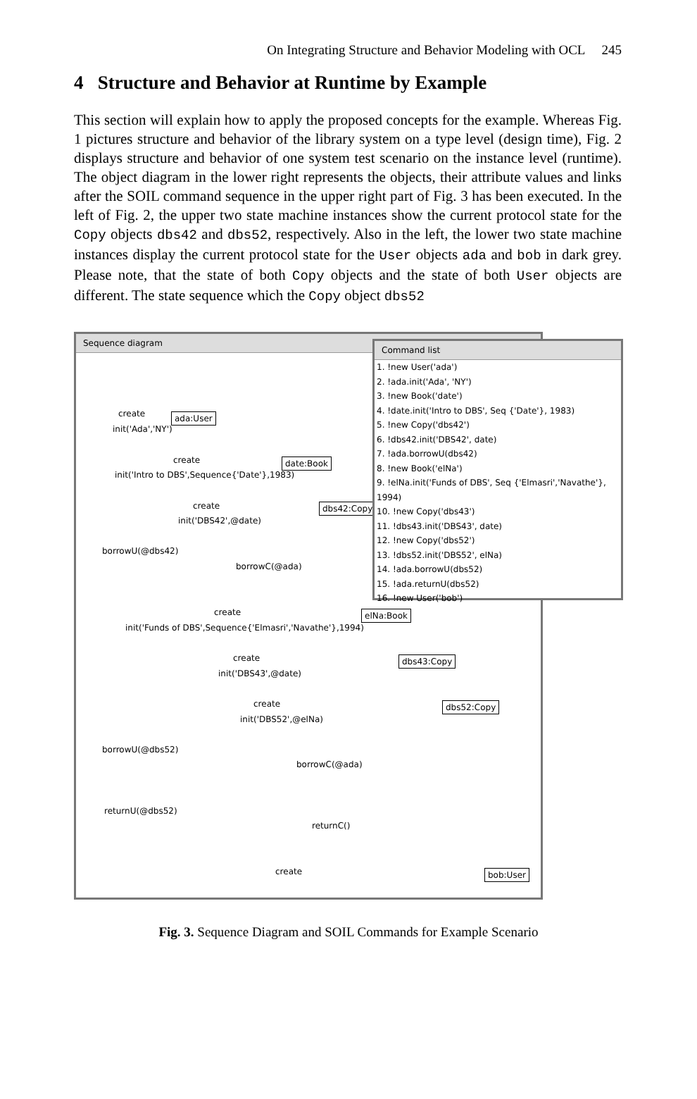On Integrating Structure and Behavior Modeling with OCL 245
4 Structure and Behavior at Runtime by Example
This section will explain how to apply the proposed concepts for the example. Whereas Fig. 1 pictures structure and behavior of the library system on a type level (design time), Fig. 2 displays structure and behavior of one system test scenario on the instance level (runtime). The object diagram in the lower right represents the objects, their attribute values and links after the SOIL command sequence in the upper right part of Fig. 3 has been executed. In the left of Fig. 2, the upper two state machine instances show the current protocol state for the Copy objects dbs42 and dbs52, respectively. Also in the left, the lower two state machine instances display the current protocol state for the User objects ada and bob in dark grey. Please note, that the state of both Copy objects and the state of both User objects are different. The state sequence which the Copy object dbs52
Sequence diagram
ada:User
create
init('Ada','NY')
date:Book
create
init('Intro to DBS',Sequence{'Date'},1983)
dbs42:Copy
create
init('DBS42',@date)
borrowU(@dbs42)
borrowC(@ada)
elNa:Book
create
init('Funds of DBS',Sequence{'Elmasri','Navathe'},1994)
dbs43:Copy
create
init('DBS43',@date)
dbs52:Copy
create
init('DBS52',@elNa)
borrowU(@dbs52)
borrowC(@ada)
returnU(@dbs52)
returnC()
bob:User
create
Command list
1. !new User('ada')
2. !ada.init('Ada', 'NY')
3. !new Book('date')
4. !date.init('Intro to DBS', Seq {'Date'}, 1983)
5. !new Copy('dbs42')
6. !dbs42.init('DBS42', date)
7. !ada.borrowU(dbs42)
8. !new Book('elNa')
9. !elNa.init('Funds of DBS', Seq {'Elmasri','Navathe'}, 1994)
10. !new Copy('dbs43')
11. !dbs43.init('DBS43', date)
12. !new Copy('dbs52')
13. !dbs52.init('DBS52', elNa)
14. !ada.borrowU(dbs52)
15. !ada.returnU(dbs52)
16. !new User('bob')
Fig. 3. Sequence Diagram and SOIL Commands for Example Scenario